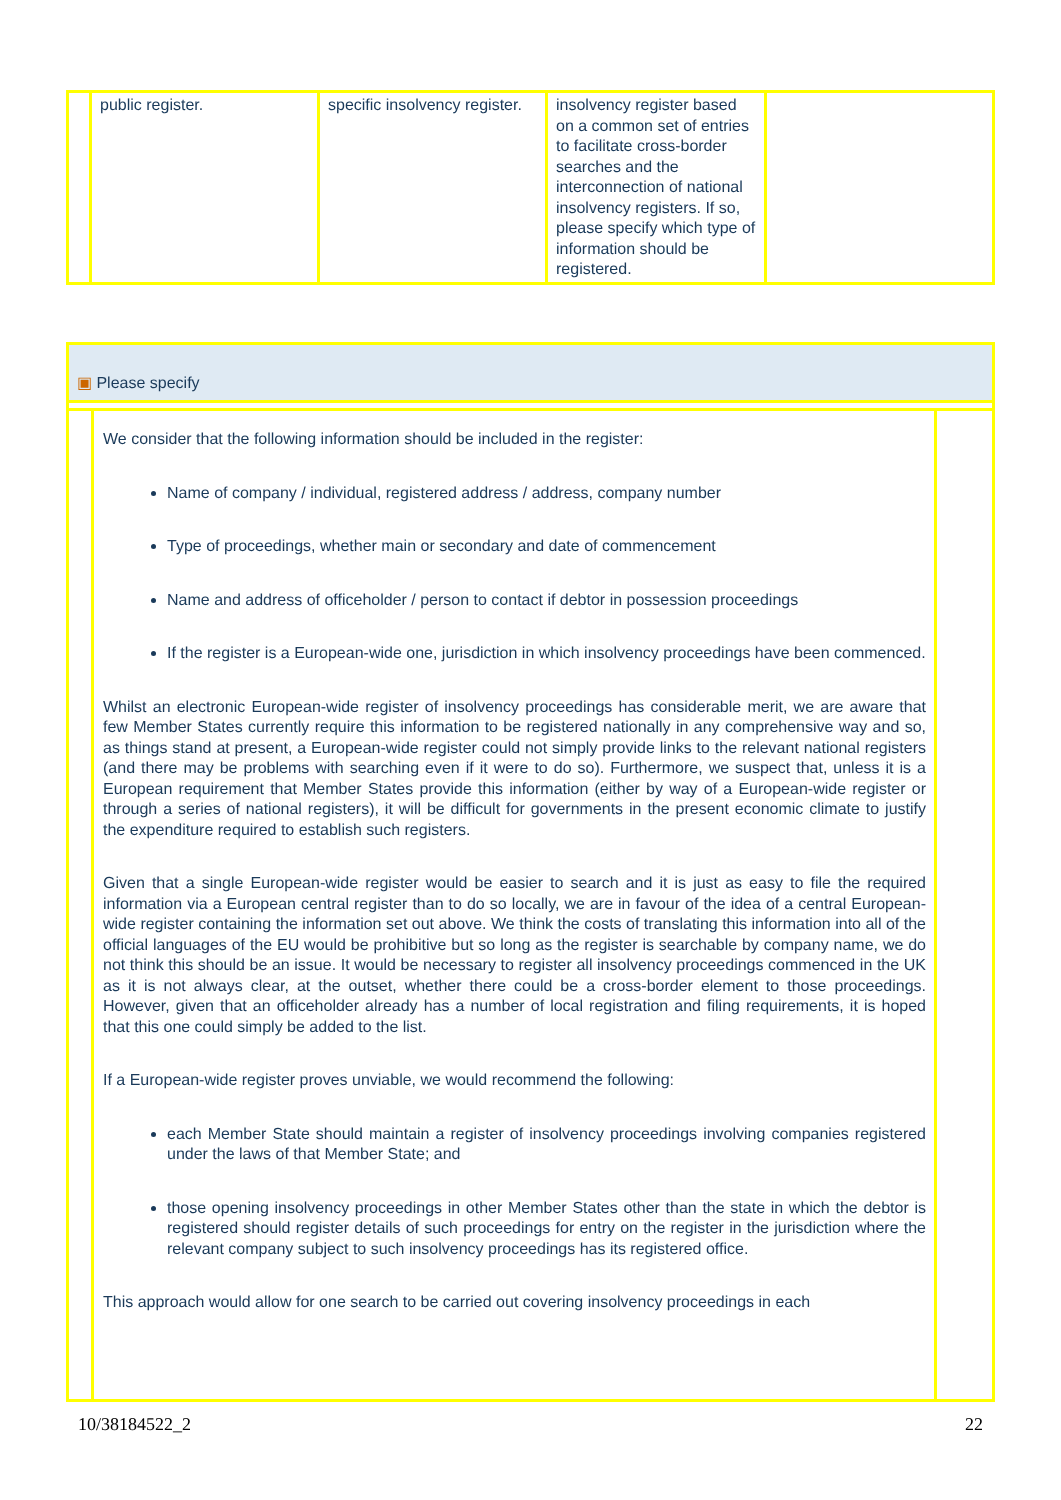| | public register. | specific insolvency register. | insolvency register based on a common set of entries to facilitate cross-border searches and the interconnection of national insolvency registers. If so, please specify which type of information should be registered. | |
▣ Please specify
We consider that the following information should be included in the register:
Name of company / individual, registered address / address, company number
Type of proceedings, whether main or secondary and date of commencement
Name and address of officeholder / person to contact if debtor in possession proceedings
If the register is a European-wide one, jurisdiction in which insolvency proceedings have been commenced.
Whilst an electronic European-wide register of insolvency proceedings has considerable merit, we are aware that few Member States currently require this information to be registered nationally in any comprehensive way and so, as things stand at present, a European-wide register could not simply provide links to the relevant national registers (and there may be problems with searching even if it were to do so). Furthermore, we suspect that, unless it is a European requirement that Member States provide this information (either by way of a European-wide register or through a series of national registers), it will be difficult for governments in the present economic climate to justify the expenditure required to establish such registers.
Given that a single European-wide register would be easier to search and it is just as easy to file the required information via a European central register than to do so locally, we are in favour of the idea of a central European-wide register containing the information set out above. We think the costs of translating this information into all of the official languages of the EU would be prohibitive but so long as the register is searchable by company name, we do not think this should be an issue. It would be necessary to register all insolvency proceedings commenced in the UK as it is not always clear, at the outset, whether there could be a cross-border element to those proceedings. However, given that an officeholder already has a number of local registration and filing requirements, it is hoped that this one could simply be added to the list.
If a European-wide register proves unviable, we would recommend the following:
each Member State should maintain a register of insolvency proceedings involving companies registered under the laws of that Member State; and
those opening insolvency proceedings in other Member States other than the state in which the debtor is registered should register details of such proceedings for entry on the register in the jurisdiction where the relevant company subject to such insolvency proceedings has its registered office.
This approach would allow for one search to be carried out covering insolvency proceedings in each
10/38184522_2 22